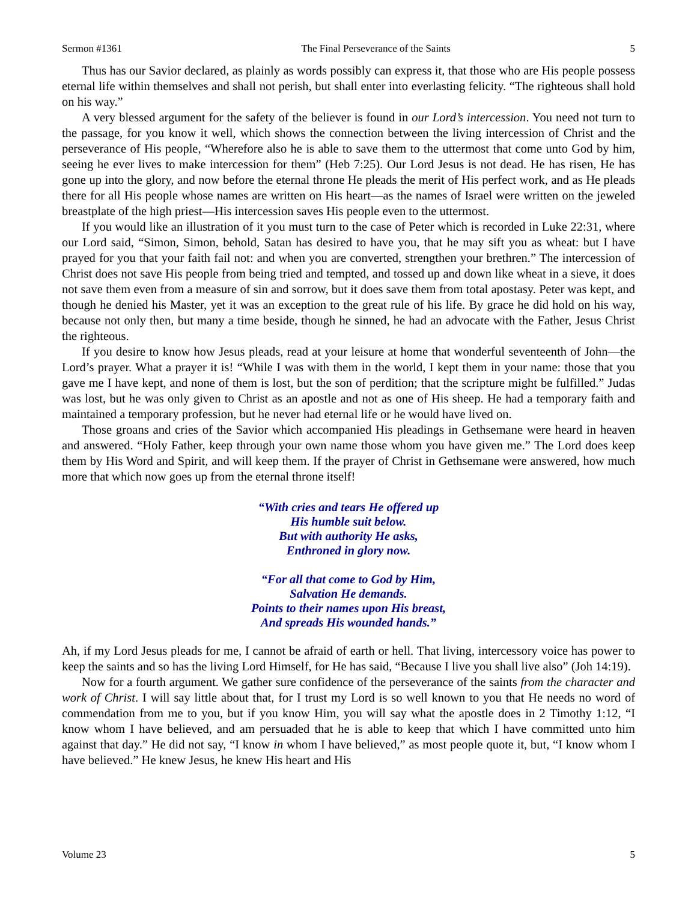Sermon #1361 The Final Perseverance of the Saints 5
Thus has our Savior declared, as plainly as words possibly can express it, that those who are His people possess eternal life within themselves and shall not perish, but shall enter into everlasting felicity. “The righteous shall hold on his way.”
A very blessed argument for the safety of the believer is found in our Lord’s intercession. You need not turn to the passage, for you know it well, which shows the connection between the living intercession of Christ and the perseverance of His people, “Wherefore also he is able to save them to the uttermost that come unto God by him, seeing he ever lives to make intercession for them” (Heb 7:25). Our Lord Jesus is not dead. He has risen, He has gone up into the glory, and now before the eternal throne He pleads the merit of His perfect work, and as He pleads there for all His people whose names are written on His heart—as the names of Israel were written on the jeweled breastplate of the high priest—His intercession saves His people even to the uttermost.
If you would like an illustration of it you must turn to the case of Peter which is recorded in Luke 22:31, where our Lord said, “Simon, Simon, behold, Satan has desired to have you, that he may sift you as wheat: but I have prayed for you that your faith fail not: and when you are converted, strengthen your brethren.” The intercession of Christ does not save His people from being tried and tempted, and tossed up and down like wheat in a sieve, it does not save them even from a measure of sin and sorrow, but it does save them from total apostasy. Peter was kept, and though he denied his Master, yet it was an exception to the great rule of his life. By grace he did hold on his way, because not only then, but many a time beside, though he sinned, he had an advocate with the Father, Jesus Christ the righteous.
If you desire to know how Jesus pleads, read at your leisure at home that wonderful seventeenth of John—the Lord’s prayer. What a prayer it is! “While I was with them in the world, I kept them in your name: those that you gave me I have kept, and none of them is lost, but the son of perdition; that the scripture might be fulfilled.” Judas was lost, but he was only given to Christ as an apostle and not as one of His sheep. He had a temporary faith and maintained a temporary profession, but he never had eternal life or he would have lived on.
Those groans and cries of the Savior which accompanied His pleadings in Gethsemane were heard in heaven and answered. “Holy Father, keep through your own name those whom you have given me.” The Lord does keep them by His Word and Spirit, and will keep them. If the prayer of Christ in Gethsemane were answered, how much more that which now goes up from the eternal throne itself!
“With cries and tears He offered up
His humble suit below.
But with authority He asks,
Enthroned in glory now.
“For all that come to God by Him,
Salvation He demands.
Points to their names upon His breast,
And spreads His wounded hands.”
Ah, if my Lord Jesus pleads for me, I cannot be afraid of earth or hell. That living, intercessory voice has power to keep the saints and so has the living Lord Himself, for He has said, “Because I live you shall live also” (Joh 14:19).
Now for a fourth argument. We gather sure confidence of the perseverance of the saints from the character and work of Christ. I will say little about that, for I trust my Lord is so well known to you that He needs no word of commendation from me to you, but if you know Him, you will say what the apostle does in 2 Timothy 1:12, “I know whom I have believed, and am persuaded that he is able to keep that which I have committed unto him against that day.” He did not say, “I know in whom I have believed,” as most people quote it, but, “I know whom I have believed.” He knew Jesus, he knew His heart and His
Volume 23 5